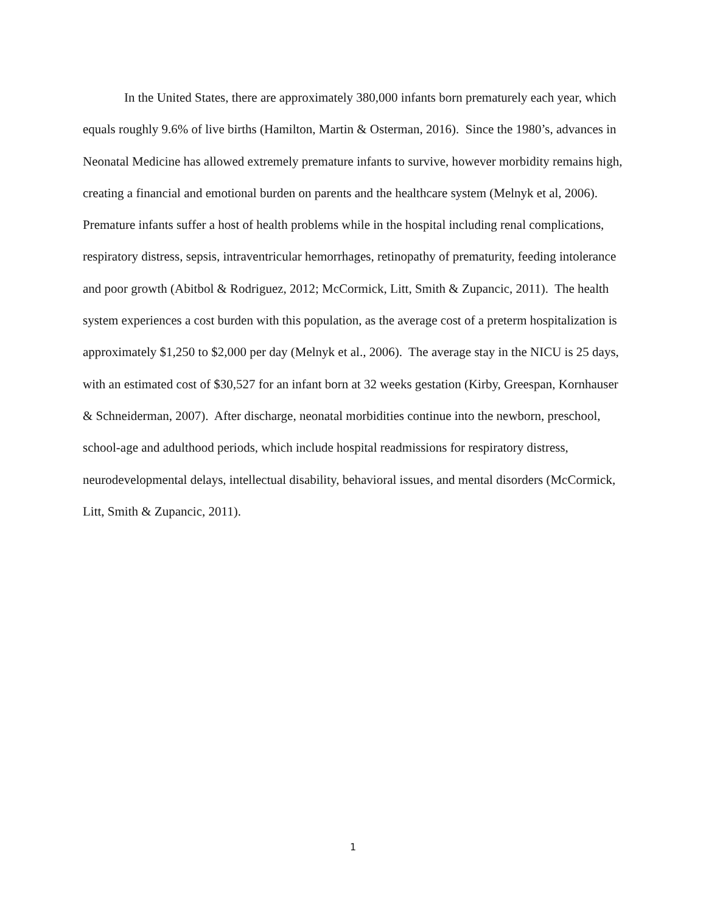In the United States, there are approximately 380,000 infants born prematurely each year, which equals roughly 9.6% of live births (Hamilton, Martin & Osterman, 2016). Since the 1980’s, advances in Neonatal Medicine has allowed extremely premature infants to survive, however morbidity remains high, creating a financial and emotional burden on parents and the healthcare system (Melnyk et al, 2006). Premature infants suffer a host of health problems while in the hospital including renal complications, respiratory distress, sepsis, intraventricular hemorrhages, retinopathy of prematurity, feeding intolerance and poor growth (Abitbol & Rodriguez, 2012; McCormick, Litt, Smith & Zupancic, 2011). The health system experiences a cost burden with this population, as the average cost of a preterm hospitalization is approximately $1,250 to $2,000 per day (Melnyk et al., 2006). The average stay in the NICU is 25 days, with an estimated cost of $30,527 for an infant born at 32 weeks gestation (Kirby, Greespan, Kornhauser & Schneiderman, 2007). After discharge, neonatal morbidities continue into the newborn, preschool, school-age and adulthood periods, which include hospital readmissions for respiratory distress, neurodevelopmental delays, intellectual disability, behavioral issues, and mental disorders (McCormick, Litt, Smith & Zupancic, 2011).
1